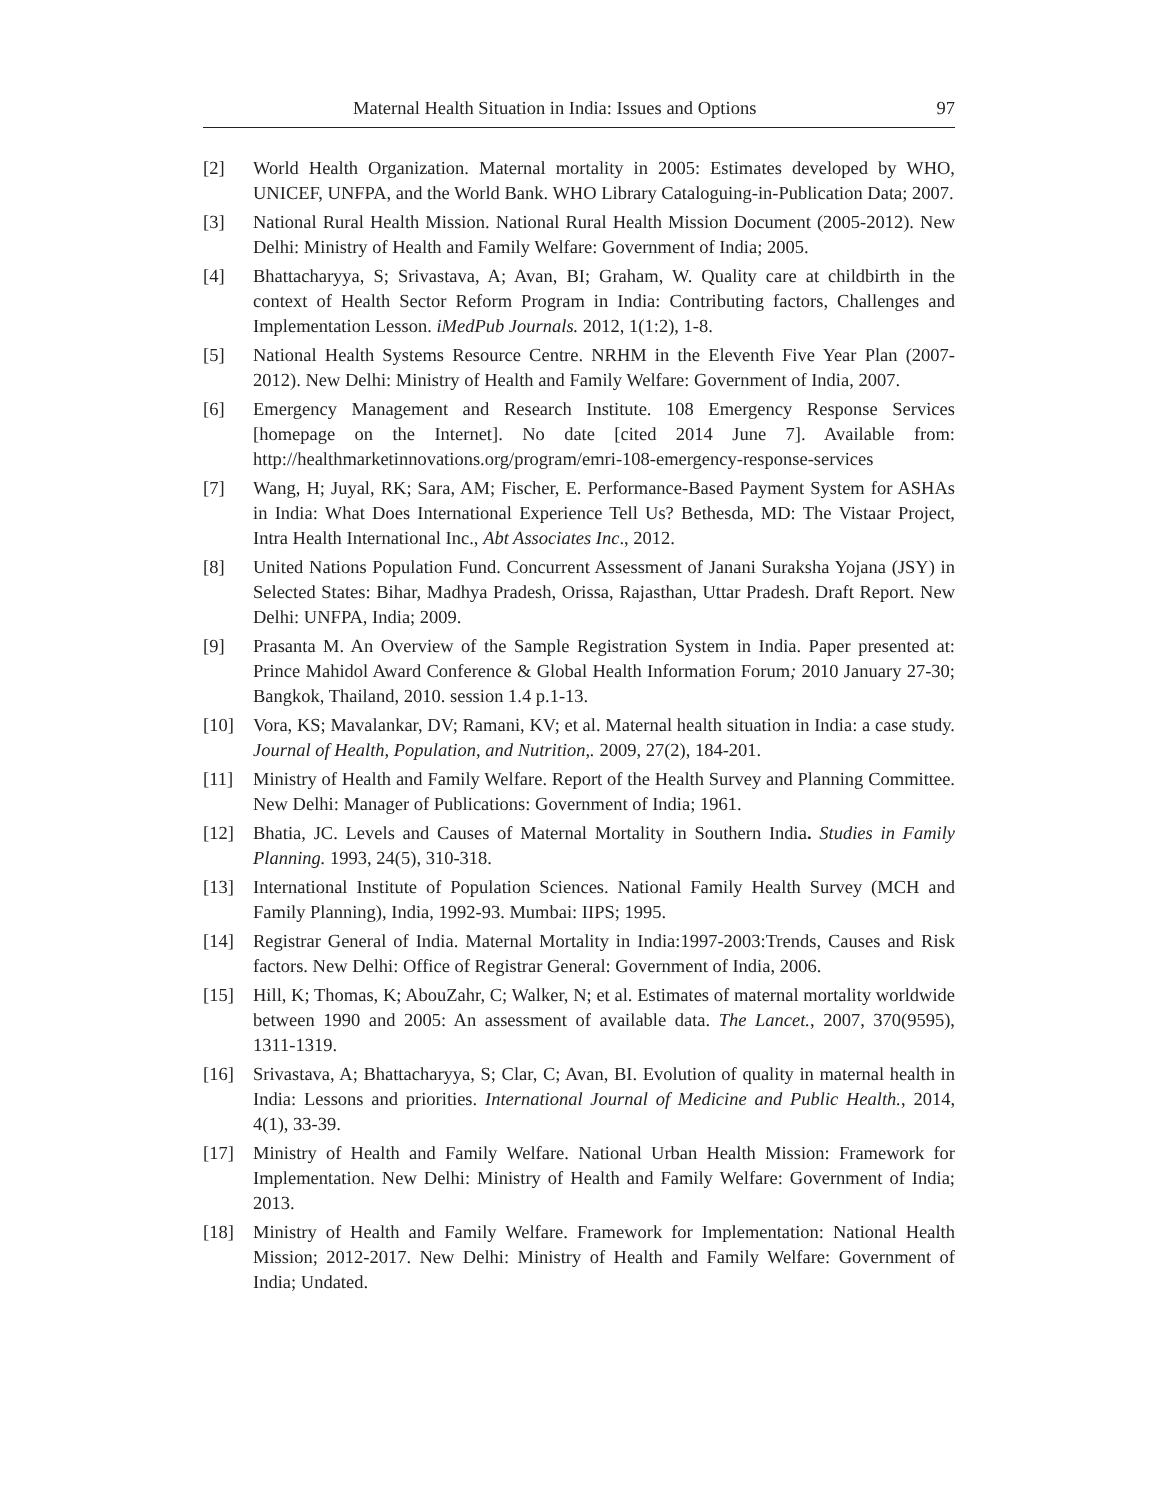Maternal Health Situation in India: Issues and Options 97
[2] World Health Organization. Maternal mortality in 2005: Estimates developed by WHO, UNICEF, UNFPA, and the World Bank. WHO Library Cataloguing-in-Publication Data; 2007.
[3] National Rural Health Mission. National Rural Health Mission Document (2005-2012). New Delhi: Ministry of Health and Family Welfare: Government of India; 2005.
[4] Bhattacharyya, S; Srivastava, A; Avan, BI; Graham, W. Quality care at childbirth in the context of Health Sector Reform Program in India: Contributing factors, Challenges and Implementation Lesson. iMedPub Journals. 2012, 1(1:2), 1-8.
[5] National Health Systems Resource Centre. NRHM in the Eleventh Five Year Plan (2007-2012). New Delhi: Ministry of Health and Family Welfare: Government of India, 2007.
[6] Emergency Management and Research Institute. 108 Emergency Response Services [homepage on the Internet]. No date [cited 2014 June 7]. Available from: http://healthmarketinnovations.org/program/emri-108-emergency-response-services
[7] Wang, H; Juyal, RK; Sara, AM; Fischer, E. Performance-Based Payment System for ASHAs in India: What Does International Experience Tell Us? Bethesda, MD: The Vistaar Project, Intra Health International Inc., Abt Associates Inc., 2012.
[8] United Nations Population Fund. Concurrent Assessment of Janani Suraksha Yojana (JSY) in Selected States: Bihar, Madhya Pradesh, Orissa, Rajasthan, Uttar Pradesh. Draft Report. New Delhi: UNFPA, India; 2009.
[9] Prasanta M. An Overview of the Sample Registration System in India. Paper presented at: Prince Mahidol Award Conference & Global Health Information Forum; 2010 January 27-30; Bangkok, Thailand, 2010. session 1.4 p.1-13.
[10] Vora, KS; Mavalankar, DV; Ramani, KV; et al. Maternal health situation in India: a case study. Journal of Health, Population, and Nutrition,. 2009, 27(2), 184-201.
[11] Ministry of Health and Family Welfare. Report of the Health Survey and Planning Committee. New Delhi: Manager of Publications: Government of India; 1961.
[12] Bhatia, JC. Levels and Causes of Maternal Mortality in Southern India. Studies in Family Planning. 1993, 24(5), 310-318.
[13] International Institute of Population Sciences. National Family Health Survey (MCH and Family Planning), India, 1992-93. Mumbai: IIPS; 1995.
[14] Registrar General of India. Maternal Mortality in India:1997-2003:Trends, Causes and Risk factors. New Delhi: Office of Registrar General: Government of India, 2006.
[15] Hill, K; Thomas, K; AbouZahr, C; Walker, N; et al. Estimates of maternal mortality worldwide between 1990 and 2005: An assessment of available data. The Lancet., 2007, 370(9595), 1311-1319.
[16] Srivastava, A; Bhattacharyya, S; Clar, C; Avan, BI. Evolution of quality in maternal health in India: Lessons and priorities. International Journal of Medicine and Public Health., 2014, 4(1), 33-39.
[17] Ministry of Health and Family Welfare. National Urban Health Mission: Framework for Implementation. New Delhi: Ministry of Health and Family Welfare: Government of India; 2013.
[18] Ministry of Health and Family Welfare. Framework for Implementation: National Health Mission; 2012-2017. New Delhi: Ministry of Health and Family Welfare: Government of India; Undated.